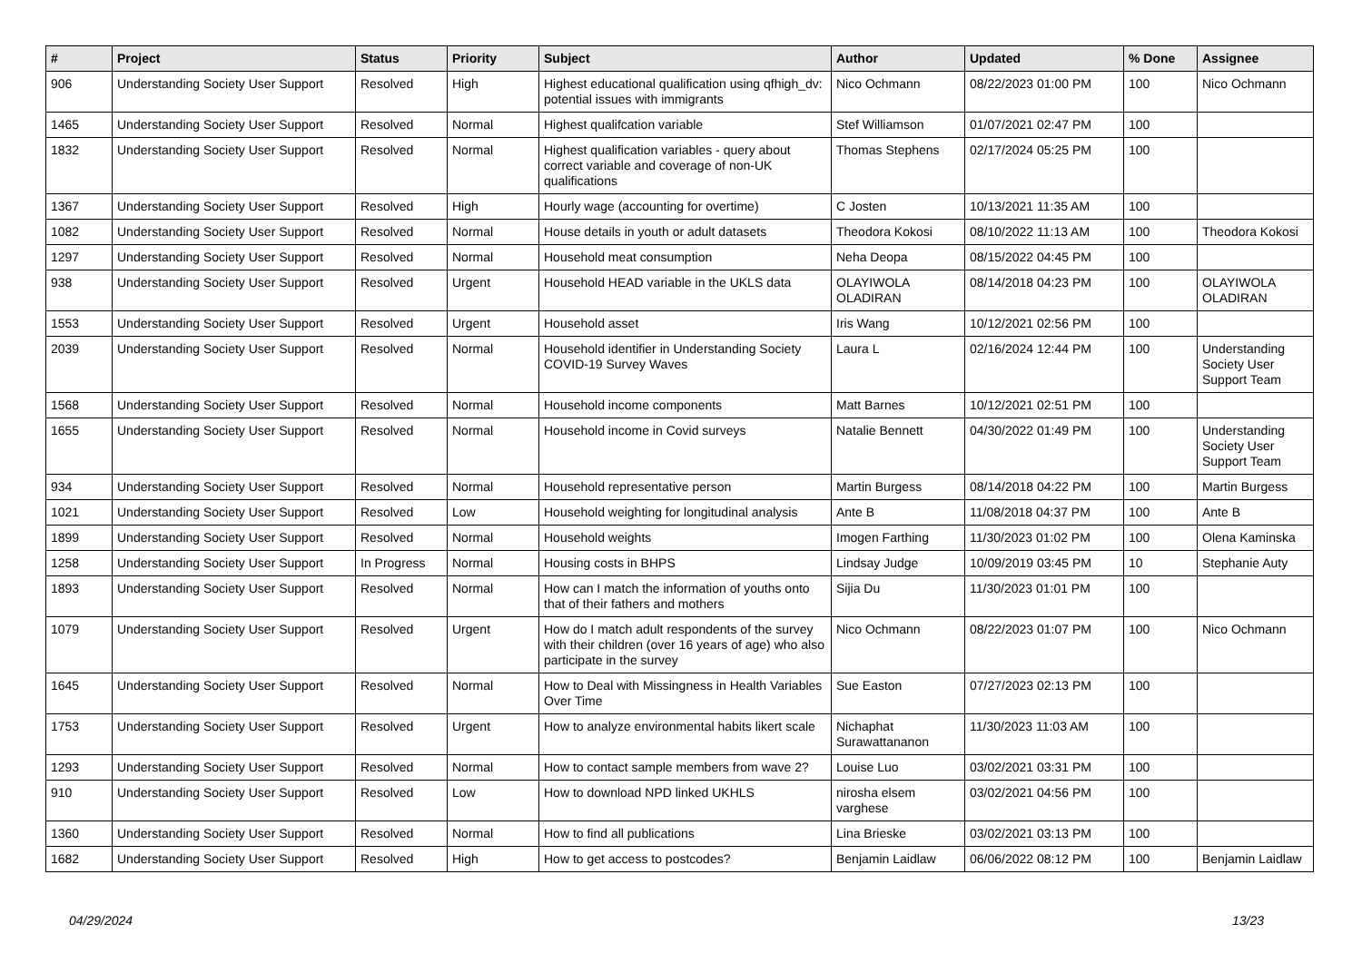| # | Project | Status | Priority | Subject | Author | Updated | % Done | Assignee |
| --- | --- | --- | --- | --- | --- | --- | --- | --- |
| 906 | Understanding Society User Support | Resolved | High | Highest educational qualification using qfhigh_dv: potential issues with immigrants | Nico Ochmann | 08/22/2023 01:00 PM | 100 | Nico Ochmann |
| 1465 | Understanding Society User Support | Resolved | Normal | Highest qualifcation variable | Stef Williamson | 01/07/2021 02:47 PM | 100 | |
| 1832 | Understanding Society User Support | Resolved | Normal | Highest qualification variables - query about correct variable and coverage of non-UK qualifications | Thomas Stephens | 02/17/2024 05:25 PM | 100 | |
| 1367 | Understanding Society User Support | Resolved | High | Hourly wage (accounting for overtime) | C Josten | 10/13/2021 11:35 AM | 100 | |
| 1082 | Understanding Society User Support | Resolved | Normal | House details in youth or adult datasets | Theodora Kokosi | 08/10/2022 11:13 AM | 100 | Theodora Kokosi |
| 1297 | Understanding Society User Support | Resolved | Normal | Household meat consumption | Neha Deopa | 08/15/2022 04:45 PM | 100 | |
| 938 | Understanding Society User Support | Resolved | Urgent | Household HEAD variable in the UKLS data | OLAYIWOLA OLADIRAN | 08/14/2018 04:23 PM | 100 | OLAYIWOLA OLADIRAN |
| 1553 | Understanding Society User Support | Resolved | Urgent | Household asset | Iris Wang | 10/12/2021 02:56 PM | 100 | |
| 2039 | Understanding Society User Support | Resolved | Normal | Household identifier in Understanding Society COVID-19 Survey Waves | Laura L | 02/16/2024 12:44 PM | 100 | Understanding Society User Support Team |
| 1568 | Understanding Society User Support | Resolved | Normal | Household income components | Matt Barnes | 10/12/2021 02:51 PM | 100 | |
| 1655 | Understanding Society User Support | Resolved | Normal | Household income in Covid surveys | Natalie Bennett | 04/30/2022 01:49 PM | 100 | Understanding Society User Support Team |
| 934 | Understanding Society User Support | Resolved | Normal | Household representative person | Martin Burgess | 08/14/2018 04:22 PM | 100 | Martin Burgess |
| 1021 | Understanding Society User Support | Resolved | Low | Household weighting for longitudinal analysis | Ante B | 11/08/2018 04:37 PM | 100 | Ante B |
| 1899 | Understanding Society User Support | Resolved | Normal | Household weights | Imogen Farthing | 11/30/2023 01:02 PM | 100 | Olena Kaminska |
| 1258 | Understanding Society User Support | In Progress | Normal | Housing costs in BHPS | Lindsay Judge | 10/09/2019 03:45 PM | 10 | Stephanie Auty |
| 1893 | Understanding Society User Support | Resolved | Normal | How can I match the information of youths onto that of their fathers and mothers | Sijia Du | 11/30/2023 01:01 PM | 100 | |
| 1079 | Understanding Society User Support | Resolved | Urgent | How do I match adult respondents of the survey with their children (over 16 years of age) who also participate in the survey | Nico Ochmann | 08/22/2023 01:07 PM | 100 | Nico Ochmann |
| 1645 | Understanding Society User Support | Resolved | Normal | How to Deal with Missingness in Health Variables Over Time | Sue Easton | 07/27/2023 02:13 PM | 100 | |
| 1753 | Understanding Society User Support | Resolved | Urgent | How to analyze environmental habits likert scale | Nichaphat Surawattananon | 11/30/2023 11:03 AM | 100 | |
| 1293 | Understanding Society User Support | Resolved | Normal | How to contact sample members from wave 2? | Louise Luo | 03/02/2021 03:31 PM | 100 | |
| 910 | Understanding Society User Support | Resolved | Low | How to download NPD linked UKHLS | nirosha elsem varghese | 03/02/2021 04:56 PM | 100 | |
| 1360 | Understanding Society User Support | Resolved | Normal | How to find all publications | Lina Brieske | 03/02/2021 03:13 PM | 100 | |
| 1682 | Understanding Society User Support | Resolved | High | How to get access to postcodes? | Benjamin Laidlaw | 06/06/2022 08:12 PM | 100 | Benjamin Laidlaw |
04/29/2024 13/23